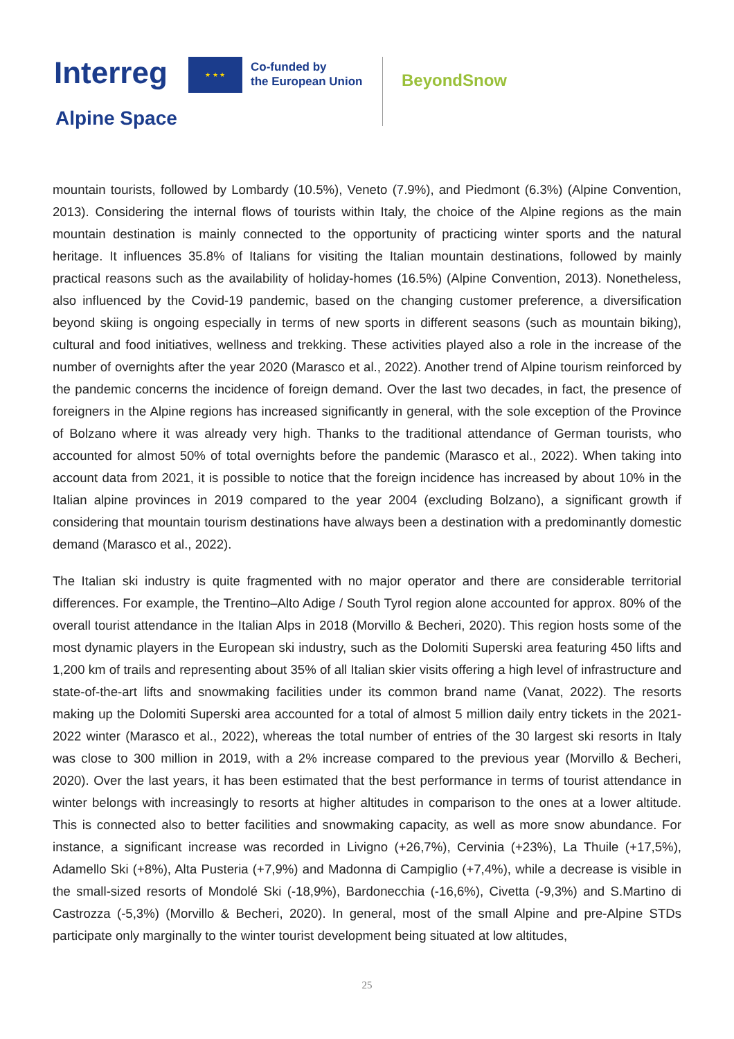Interreg ★ ★ ★
Co-funded by
the European Union
BeyondSnow
Alpine Space
mountain tourists, followed by Lombardy (10.5%), Veneto (7.9%), and Piedmont (6.3%) (Alpine Convention, 2013). Considering the internal flows of tourists within Italy, the choice of the Alpine regions as the main mountain destination is mainly connected to the opportunity of practicing winter sports and the natural heritage. It influences 35.8% of Italians for visiting the Italian mountain destinations, followed by mainly practical reasons such as the availability of holiday-homes (16.5%) (Alpine Convention, 2013). Nonetheless, also influenced by the Covid-19 pandemic, based on the changing customer preference, a diversification beyond skiing is ongoing especially in terms of new sports in different seasons (such as mountain biking), cultural and food initiatives, wellness and trekking. These activities played also a role in the increase of the number of overnights after the year 2020 (Marasco et al., 2022). Another trend of Alpine tourism reinforced by the pandemic concerns the incidence of foreign demand. Over the last two decades, in fact, the presence of foreigners in the Alpine regions has increased significantly in general, with the sole exception of the Province of Bolzano where it was already very high. Thanks to the traditional attendance of German tourists, who accounted for almost 50% of total overnights before the pandemic (Marasco et al., 2022). When taking into account data from 2021, it is possible to notice that the foreign incidence has increased by about 10% in the Italian alpine provinces in 2019 compared to the year 2004 (excluding Bolzano), a significant growth if considering that mountain tourism destinations have always been a destination with a predominantly domestic demand (Marasco et al., 2022).
The Italian ski industry is quite fragmented with no major operator and there are considerable territorial differences. For example, the Trentino–Alto Adige / South Tyrol region alone accounted for approx. 80% of the overall tourist attendance in the Italian Alps in 2018 (Morvillo & Becheri, 2020). This region hosts some of the most dynamic players in the European ski industry, such as the Dolomiti Superski area featuring 450 lifts and 1,200 km of trails and representing about 35% of all Italian skier visits offering a high level of infrastructure and state-of-the-art lifts and snowmaking facilities under its common brand name (Vanat, 2022). The resorts making up the Dolomiti Superski area accounted for a total of almost 5 million daily entry tickets in the 2021-2022 winter (Marasco et al., 2022), whereas the total number of entries of the 30 largest ski resorts in Italy was close to 300 million in 2019, with a 2% increase compared to the previous year (Morvillo & Becheri, 2020). Over the last years, it has been estimated that the best performance in terms of tourist attendance in winter belongs with increasingly to resorts at higher altitudes in comparison to the ones at a lower altitude. This is connected also to better facilities and snowmaking capacity, as well as more snow abundance. For instance, a significant increase was recorded in Livigno (+26,7%), Cervinia (+23%), La Thuile (+17,5%), Adamello Ski (+8%), Alta Pusteria (+7,9%) and Madonna di Campiglio (+7,4%), while a decrease is visible in the small-sized resorts of Mondolé Ski (-18,9%), Bardonecchia (-16,6%), Civetta (-9,3%) and S.Martino di Castrozza (-5,3%) (Morvillo & Becheri, 2020). In general, most of the small Alpine and pre-Alpine STDs participate only marginally to the winter tourist development being situated at low altitudes,
25